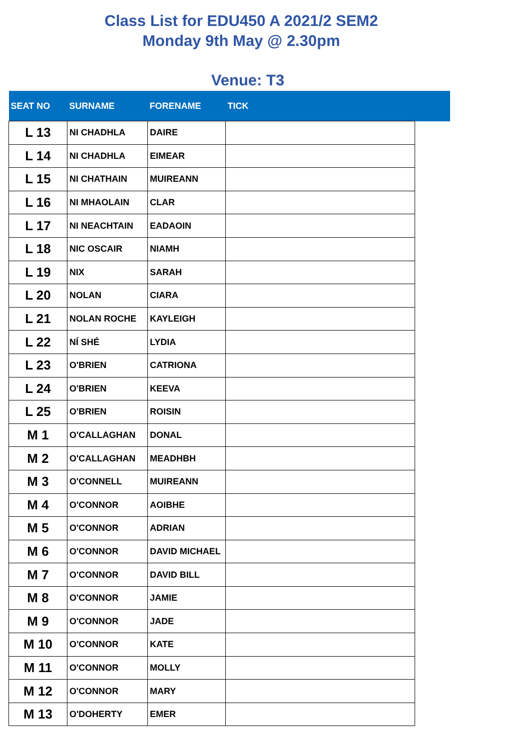Class List for EDU450 A 2021/2 SEM2
Monday 9th May @ 2.30pm
Venue: T3
| SEAT NO | SURNAME | FORENAME | TICK | |
| --- | --- | --- | --- | --- |
| L 13 | NI CHADHLA | DAIRE | | |
| L 14 | NI CHADHLA | EIMEAR | | |
| L 15 | NI CHATHAIN | MUIREANN | | |
| L 16 | NI MHAOLAIN | CLAR | | |
| L 17 | NI NEACHTAIN | EADAOIN | | |
| L 18 | NIC OSCAIR | NIAMH | | |
| L 19 | NIX | SARAH | | |
| L 20 | NOLAN | CIARA | | |
| L 21 | NOLAN ROCHE | KAYLEIGH | | |
| L 22 | NÍ SHÉ | LYDIA | | |
| L 23 | O'BRIEN | CATRIONA | | |
| L 24 | O'BRIEN | KEEVA | | |
| L 25 | O'BRIEN | ROISIN | | |
| M 1 | O'CALLAGHAN | DONAL | | |
| M 2 | O'CALLAGHAN | MEADHBH | | |
| M 3 | O'CONNELL | MUIREANN | | |
| M 4 | O'CONNOR | AOIBHE | | |
| M 5 | O'CONNOR | ADRIAN | | |
| M 6 | O'CONNOR | DAVID MICHAEL | | |
| M 7 | O'CONNOR | DAVID BILL | | |
| M 8 | O'CONNOR | JAMIE | | |
| M 9 | O'CONNOR | JADE | | |
| M 10 | O'CONNOR | KATE | | |
| M 11 | O'CONNOR | MOLLY | | |
| M 12 | O'CONNOR | MARY | | |
| M 13 | O'DOHERTY | EMER | | |